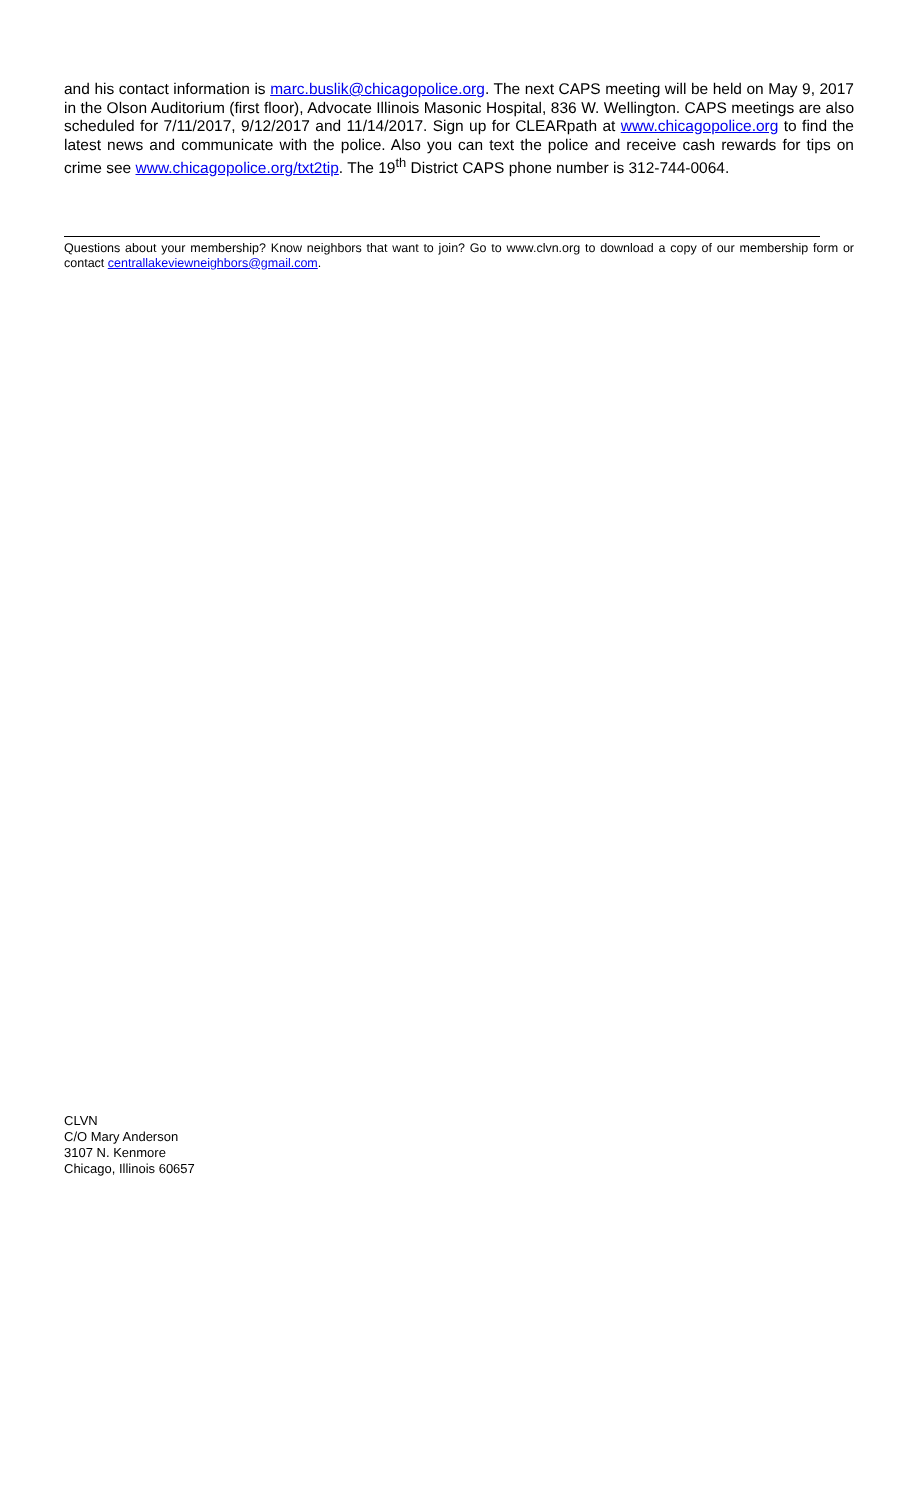and his contact information is marc.buslik@chicagopolice.org. The next CAPS meeting will be held on May 9, 2017 in the Olson Auditorium (first floor), Advocate Illinois Masonic Hospital, 836 W. Wellington. CAPS meetings are also scheduled for 7/11/2017, 9/12/2017 and 11/14/2017. Sign up for CLEARpath at www.chicagopolice.org to find the latest news and communicate with the police. Also you can text the police and receive cash rewards for tips on crime see www.chicagopolice.org/txt2tip. The 19<sup>th</sup> District CAPS phone number is 312-744-0064.
Questions about your membership? Know neighbors that want to join? Go to www.clvn.org to download a copy of our membership form or contact centrallakeviewneighbors@gmail.com.
CLVN
C/O Mary Anderson
3107 N. Kenmore
Chicago, Illinois 60657